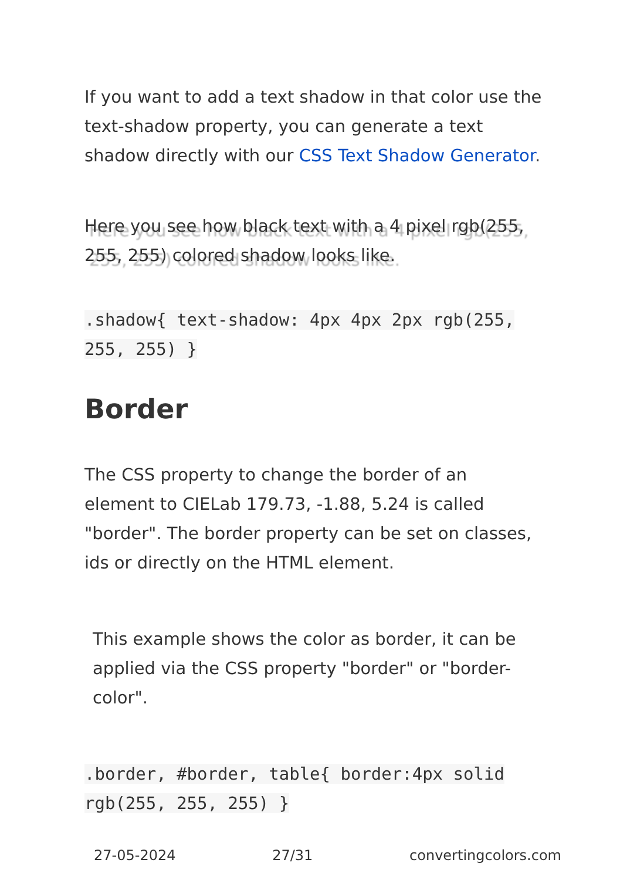If you want to add a text shadow in that color use the text-shadow property, you can generate a text shadow directly with our CSS Text Shadow Generator.
Here you see how black text with a 4 pixel rgb(255, 255, 255) colored shadow looks like.
.shadow{ text-shadow: 4px 4px 2px rgb(255, 255, 255) }
Border
The CSS property to change the border of an element to CIELab 179.73, -1.88, 5.24 is called "border". The border property can be set on classes, ids or directly on the HTML element.
This example shows the color as border, it can be applied via the CSS property "border" or "border-color".
.border, #border, table{ border:4px solid rgb(255, 255, 255) }
27-05-2024 27/31 convertingcolors.com